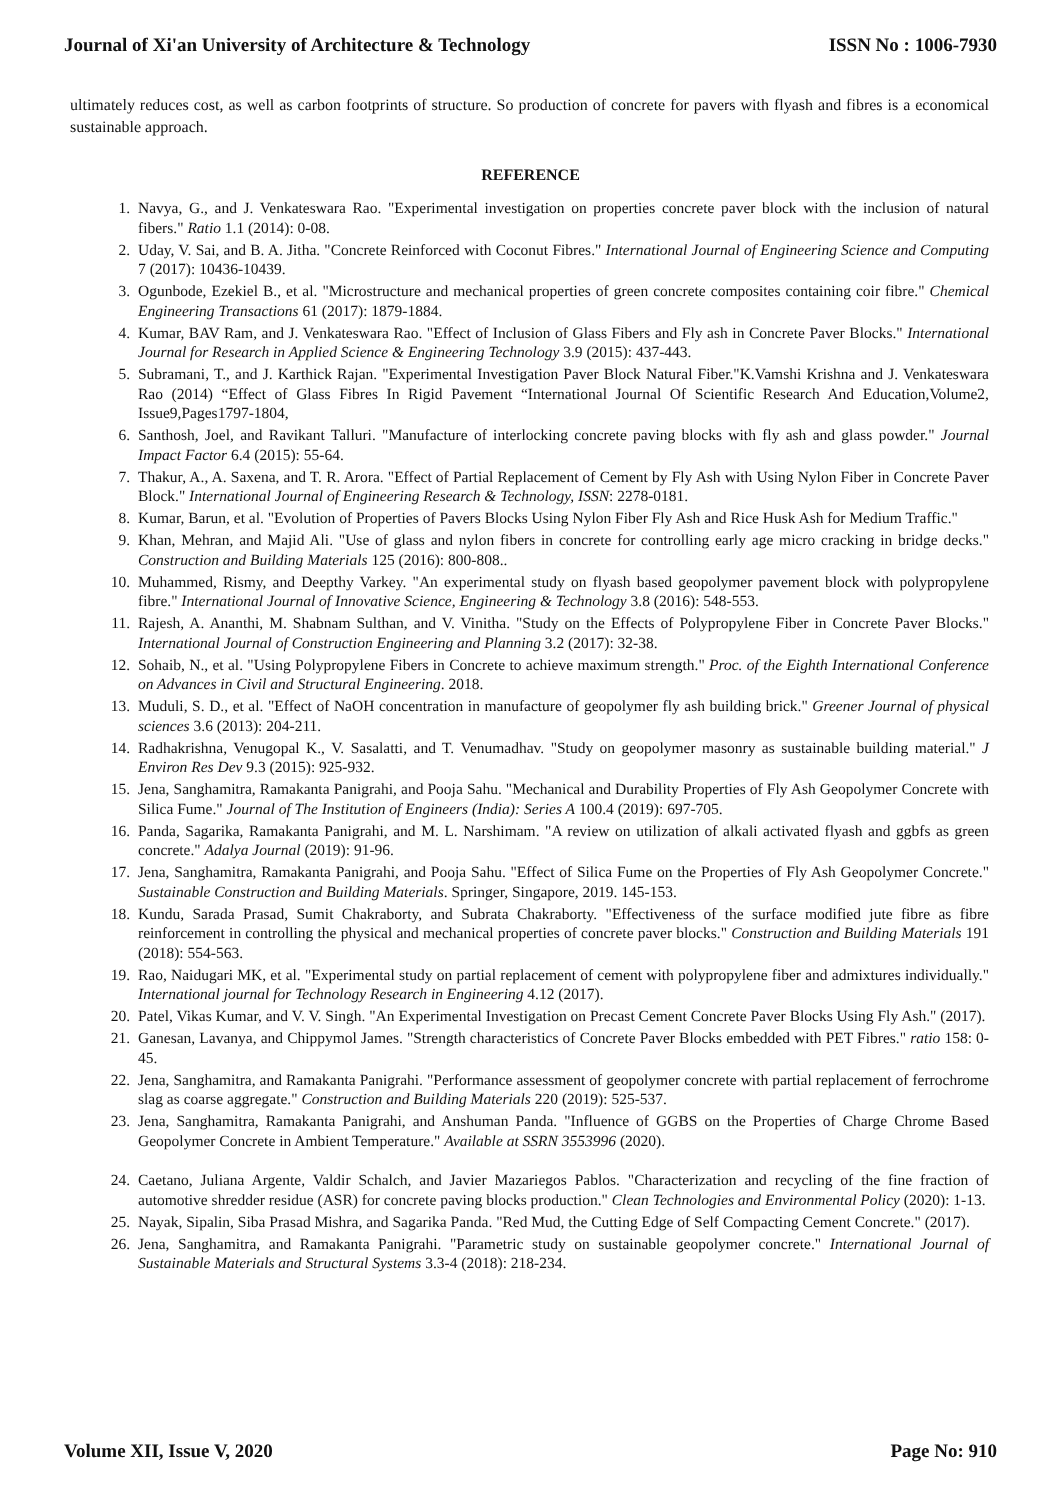Journal of Xi'an University of Architecture & Technology ISSN No : 1006-7930
ultimately reduces cost, as well as carbon footprints of structure. So production of concrete for pavers with flyash and fibres is a economical sustainable approach.
REFERENCE
1. Navya, G., and J. Venkateswara Rao. "Experimental investigation on properties concrete paver block with the inclusion of natural fibers." Ratio 1.1 (2014): 0-08.
2. Uday, V. Sai, and B. A. Jitha. "Concrete Reinforced with Coconut Fibres." International Journal of Engineering Science and Computing 7 (2017): 10436-10439.
3. Ogunbode, Ezekiel B., et al. "Microstructure and mechanical properties of green concrete composites containing coir fibre." Chemical Engineering Transactions 61 (2017): 1879-1884.
4. Kumar, BAV Ram, and J. Venkateswara Rao. "Effect of Inclusion of Glass Fibers and Fly ash in Concrete Paver Blocks." International Journal for Research in Applied Science & Engineering Technology 3.9 (2015): 437-443.
5. Subramani, T., and J. Karthick Rajan. "Experimental Investigation Paver Block Natural Fiber."K.Vamshi Krishna and J. Venkateswara Rao (2014) “Effect of Glass Fibres In Rigid Pavement “International Journal Of Scientific Research And Education,Volume2, Issue9,Pages1797-1804,
6. Santhosh, Joel, and Ravikant Talluri. "Manufacture of interlocking concrete paving blocks with fly ash and glass powder." Journal Impact Factor 6.4 (2015): 55-64.
7. Thakur, A., A. Saxena, and T. R. Arora. "Effect of Partial Replacement of Cement by Fly Ash with Using Nylon Fiber in Concrete Paver Block." International Journal of Engineering Research & Technology, ISSN: 2278-0181.
8. Kumar, Barun, et al. "Evolution of Properties of Pavers Blocks Using Nylon Fiber Fly Ash and Rice Husk Ash for Medium Traffic."
9. Khan, Mehran, and Majid Ali. "Use of glass and nylon fibers in concrete for controlling early age micro cracking in bridge decks." Construction and Building Materials 125 (2016): 800-808..
10. Muhammed, Rismy, and Deepthy Varkey. "An experimental study on flyash based geopolymer pavement block with polypropylene fibre." International Journal of Innovative Science, Engineering & Technology 3.8 (2016): 548-553.
11. Rajesh, A. Ananthi, M. Shabnam Sulthan, and V. Vinitha. "Study on the Effects of Polypropylene Fiber in Concrete Paver Blocks." International Journal of Construction Engineering and Planning 3.2 (2017): 32-38.
12. Sohaib, N., et al. "Using Polypropylene Fibers in Concrete to achieve maximum strength." Proc. of the Eighth International Conference on Advances in Civil and Structural Engineering. 2018.
13. Muduli, S. D., et al. "Effect of NaOH concentration in manufacture of geopolymer fly ash building brick." Greener Journal of physical sciences 3.6 (2013): 204-211.
14. Radhakrishna, Venugopal K., V. Sasalatti, and T. Venumadhav. "Study on geopolymer masonry as sustainable building material." J Environ Res Dev 9.3 (2015): 925-932.
15. Jena, Sanghamitra, Ramakanta Panigrahi, and Pooja Sahu. "Mechanical and Durability Properties of Fly Ash Geopolymer Concrete with Silica Fume." Journal of The Institution of Engineers (India): Series A 100.4 (2019): 697-705.
16. Panda, Sagarika, Ramakanta Panigrahi, and M. L. Narshimam. "A review on utilization of alkali activated flyash and ggbfs as green concrete." Adalya Journal (2019): 91-96.
17. Jena, Sanghamitra, Ramakanta Panigrahi, and Pooja Sahu. "Effect of Silica Fume on the Properties of Fly Ash Geopolymer Concrete." Sustainable Construction and Building Materials. Springer, Singapore, 2019. 145-153.
18. Kundu, Sarada Prasad, Sumit Chakraborty, and Subrata Chakraborty. "Effectiveness of the surface modified jute fibre as fibre reinforcement in controlling the physical and mechanical properties of concrete paver blocks." Construction and Building Materials 191 (2018): 554-563.
19. Rao, Naidugari MK, et al. "Experimental study on partial replacement of cement with polypropylene fiber and admixtures individually." International journal for Technology Research in Engineering 4.12 (2017).
20. Patel, Vikas Kumar, and V. V. Singh. "An Experimental Investigation on Precast Cement Concrete Paver Blocks Using Fly Ash." (2017).
21. Ganesan, Lavanya, and Chippymol James. "Strength characteristics of Concrete Paver Blocks embedded with PET Fibres." ratio 158: 0-45.
22. Jena, Sanghamitra, and Ramakanta Panigrahi. "Performance assessment of geopolymer concrete with partial replacement of ferrochrome slag as coarse aggregate." Construction and Building Materials 220 (2019): 525-537.
23. Jena, Sanghamitra, Ramakanta Panigrahi, and Anshuman Panda. "Influence of GGBS on the Properties of Charge Chrome Based Geopolymer Concrete in Ambient Temperature." Available at SSRN 3553996 (2020).
24. Caetano, Juliana Argente, Valdir Schalch, and Javier Mazariegos Pablos. "Characterization and recycling of the fine fraction of automotive shredder residue (ASR) for concrete paving blocks production." Clean Technologies and Environmental Policy (2020): 1-13.
25. Nayak, Sipalin, Siba Prasad Mishra, and Sagarika Panda. "Red Mud, the Cutting Edge of Self Compacting Cement Concrete." (2017).
26. Jena, Sanghamitra, and Ramakanta Panigrahi. "Parametric study on sustainable geopolymer concrete." International Journal of Sustainable Materials and Structural Systems 3.3-4 (2018): 218-234.
Volume XII, Issue V, 2020 Page No: 910